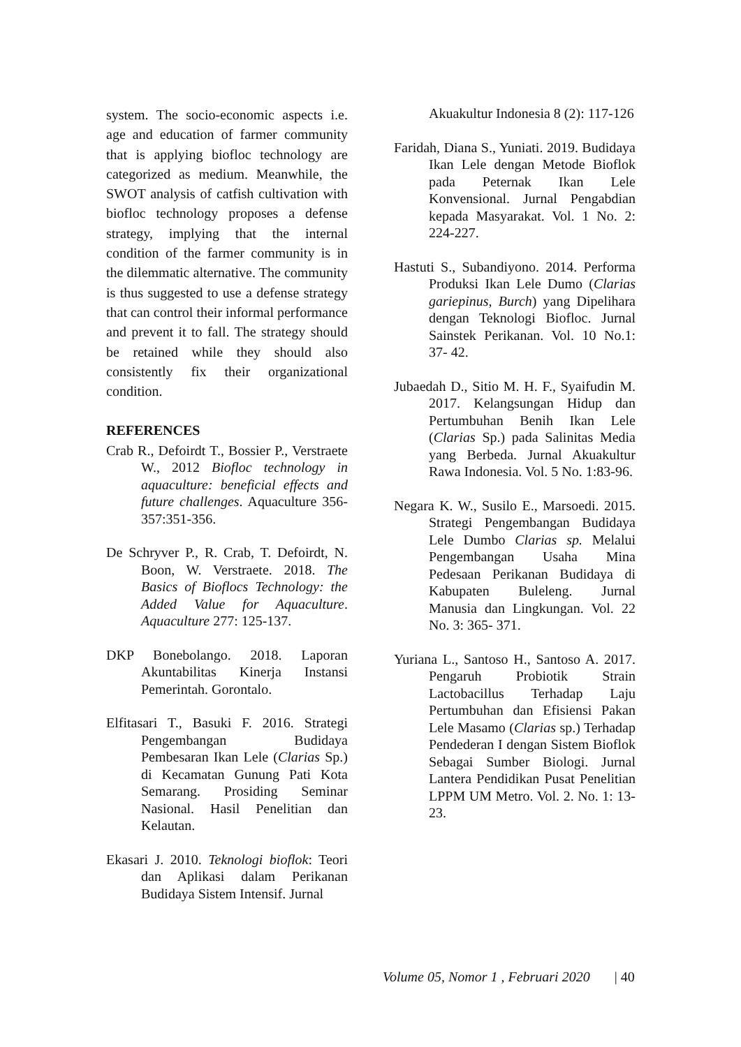system. The socio-economic aspects i.e. age and education of farmer community that is applying biofloc technology are categorized as medium. Meanwhile, the SWOT analysis of catfish cultivation with biofloc technology proposes a defense strategy, implying that the internal condition of the farmer community is in the dilemmatic alternative. The community is thus suggested to use a defense strategy that can control their informal performance and prevent it to fall. The strategy should be retained while they should also consistently fix their organizational condition.
REFERENCES
Crab R., Defoirdt T., Bossier P., Verstraete W., 2012 Biofloc technology in aquaculture: beneficial effects and future challenges. Aquaculture 356-357:351-356.
De Schryver P., R. Crab, T. Defoirdt, N. Boon, W. Verstraete. 2018. The Basics of Bioflocs Technology: the Added Value for Aquaculture. Aquaculture 277: 125-137.
DKP Bonebolango. 2018. Laporan Akuntabilitas Kinerja Instansi Pemerintah. Gorontalo.
Elfitasari T., Basuki F. 2016. Strategi Pengembangan Budidaya Pembesaran Ikan Lele (Clarias Sp.) di Kecamatan Gunung Pati Kota Semarang. Prosiding Seminar Nasional. Hasil Penelitian dan Kelautan.
Ekasari J. 2010. Teknologi bioflok: Teori dan Aplikasi dalam Perikanan Budidaya Sistem Intensif. Jurnal
Akuakultur Indonesia 8 (2): 117-126
Faridah, Diana S., Yuniati. 2019. Budidaya Ikan Lele dengan Metode Bioflok pada Peternak Ikan Lele Konvensional. Jurnal Pengabdian kepada Masyarakat. Vol. 1 No. 2: 224-227.
Hastuti S., Subandiyono. 2014. Performa Produksi Ikan Lele Dumo (Clarias gariepinus, Burch) yang Dipelihara dengan Teknologi Biofloc. Jurnal Sainstek Perikanan. Vol. 10 No.1: 37- 42.
Jubaedah D., Sitio M. H. F., Syaifudin M. 2017. Kelangsungan Hidup dan Pertumbuhan Benih Ikan Lele (Clarias Sp.) pada Salinitas Media yang Berbeda. Jurnal Akuakultur Rawa Indonesia. Vol. 5 No. 1:83-96.
Negara K. W., Susilo E., Marsoedi. 2015. Strategi Pengembangan Budidaya Lele Dumbo Clarias sp. Melalui Pengembangan Usaha Mina Pedesaan Perikanan Budidaya di Kabupaten Buleleng. Jurnal Manusia dan Lingkungan. Vol. 22 No. 3: 365- 371.
Yuriana L., Santoso H., Santoso A. 2017. Pengaruh Probiotik Strain Lactobacillus Terhadap Laju Pertumbuhan dan Efisiensi Pakan Lele Masamo (Clarias sp.) Terhadap Pendederan I dengan Sistem Bioflok Sebagai Sumber Biologi. Jurnal Lantera Pendidikan Pusat Penelitian LPPM UM Metro. Vol. 2. No. 1: 13-23.
Volume 05, Nomor 1 , Februari 2020 | 40